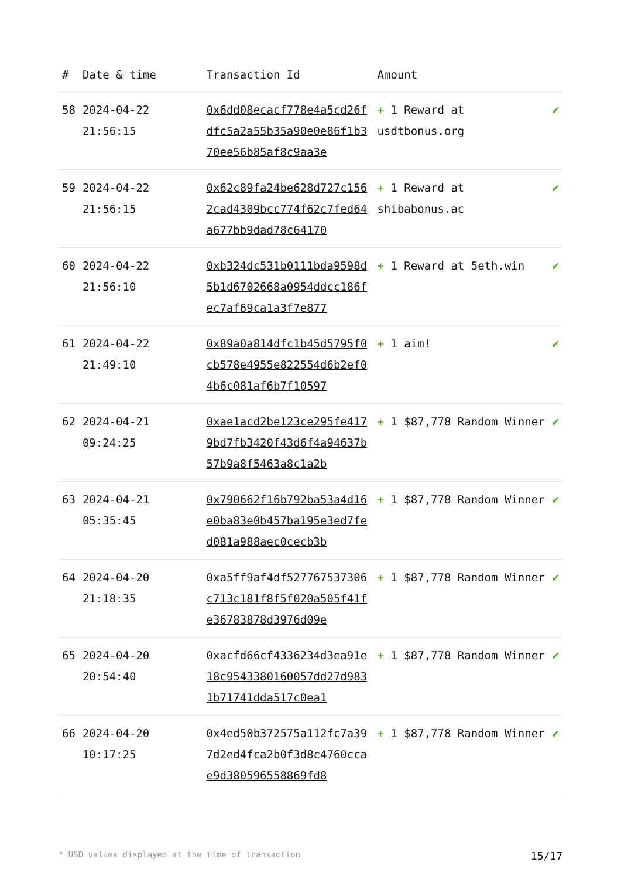| # | Date & time | Transaction Id | Amount | |
| --- | --- | --- | --- | --- |
| 58 | 2024-04-22 21:56:15 | 0x6dd08ecacf778e4a5cd26fdfc5a2a55b35a90e0e86f1b370ee56b85af8c9aa3e | + 1 Reward at usdtbonus.org | ✔ |
| 59 | 2024-04-22 21:56:15 | 0x62c89fa24be628d727c1562cad4309bcc774f62c7fed64a677bb9dad78c64170 | + 1 Reward at shibabonus.ac | ✔ |
| 60 | 2024-04-22 21:56:10 | 0xb324dc531b0111bda9598d5b1d6702668a0954ddcc186fec7af69ca1a3f7e877 | + 1 Reward at 5eth.win | ✔ |
| 61 | 2024-04-22 21:49:10 | 0x89a0a814dfc1b45d5795f0cb578e4955e822554d6b2ef04b6c081af6b7f10597 | + 1 aim! | ✔ |
| 62 | 2024-04-21 09:24:25 | 0xae1acd2be123ce295fe4179bd7fb3420f43d6f4a94637b57b9a8f5463a8c1a2b | + 1 $87,778 Random Winner | ✔ |
| 63 | 2024-04-21 05:35:45 | 0x790662f16b792ba53a4d16e0ba83e0b457ba195e3ed7fed081a988aec0cecb3b | + 1 $87,778 Random Winner | ✔ |
| 64 | 2024-04-20 21:18:35 | 0xa5ff9af4df527767537306c713c181f8f5f020a505f41fe36783878d3976d09e | + 1 $87,778 Random Winner | ✔ |
| 65 | 2024-04-20 20:54:40 | 0xacfd66cf4336234d3ea91e18c9543380160057dd27d9831b71741dda517c0ea1 | + 1 $87,778 Random Winner | ✔ |
| 66 | 2024-04-20 10:17:25 | 0x4ed50b372575a112fc7a397d2ed4fca2b0f3d8c4760ccae9d380596558869fd8 | + 1 $87,778 Random Winner | ✔ |
* USD values displayed at the time of transaction 15/17